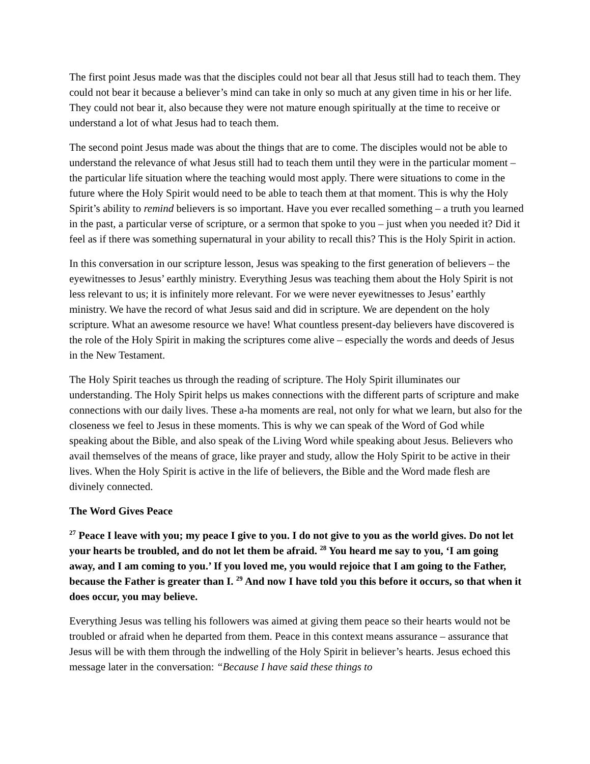The first point Jesus made was that the disciples could not bear all that Jesus still had to teach them. They could not bear it because a believer’s mind can take in only so much at any given time in his or her life. They could not bear it, also because they were not mature enough spiritually at the time to receive or understand a lot of what Jesus had to teach them.
The second point Jesus made was about the things that are to come. The disciples would not be able to understand the relevance of what Jesus still had to teach them until they were in the particular moment – the particular life situation where the teaching would most apply. There were situations to come in the future where the Holy Spirit would need to be able to teach them at that moment. This is why the Holy Spirit’s ability to remind believers is so important. Have you ever recalled something – a truth you learned in the past, a particular verse of scripture, or a sermon that spoke to you – just when you needed it? Did it feel as if there was something supernatural in your ability to recall this? This is the Holy Spirit in action.
In this conversation in our scripture lesson, Jesus was speaking to the first generation of believers – the eyewitnesses to Jesus’ earthly ministry. Everything Jesus was teaching them about the Holy Spirit is not less relevant to us; it is infinitely more relevant. For we were never eyewitnesses to Jesus’ earthly ministry. We have the record of what Jesus said and did in scripture. We are dependent on the holy scripture. What an awesome resource we have! What countless present-day believers have discovered is the role of the Holy Spirit in making the scriptures come alive – especially the words and deeds of Jesus in the New Testament.
The Holy Spirit teaches us through the reading of scripture. The Holy Spirit illuminates our understanding. The Holy Spirit helps us makes connections with the different parts of scripture and make connections with our daily lives. These a-ha moments are real, not only for what we learn, but also for the closeness we feel to Jesus in these moments. This is why we can speak of the Word of God while speaking about the Bible, and also speak of the Living Word while speaking about Jesus. Believers who avail themselves of the means of grace, like prayer and study, allow the Holy Spirit to be active in their lives. When the Holy Spirit is active in the life of believers, the Bible and the Word made flesh are divinely connected.
The Word Gives Peace
<sup>27</sup> Peace I leave with you; my peace I give to you. I do not give to you as the world gives. Do not let your hearts be troubled, and do not let them be afraid. <sup>28</sup> You heard me say to you, ‘I am going away, and I am coming to you.’ If you loved me, you would rejoice that I am going to the Father, because the Father is greater than I. <sup>29</sup> And now I have told you this before it occurs, so that when it does occur, you may believe.
Everything Jesus was telling his followers was aimed at giving them peace so their hearts would not be troubled or afraid when he departed from them. Peace in this context means assurance – assurance that Jesus will be with them through the indwelling of the Holy Spirit in believer’s hearts. Jesus echoed this message later in the conversation: “Because I have said these things to